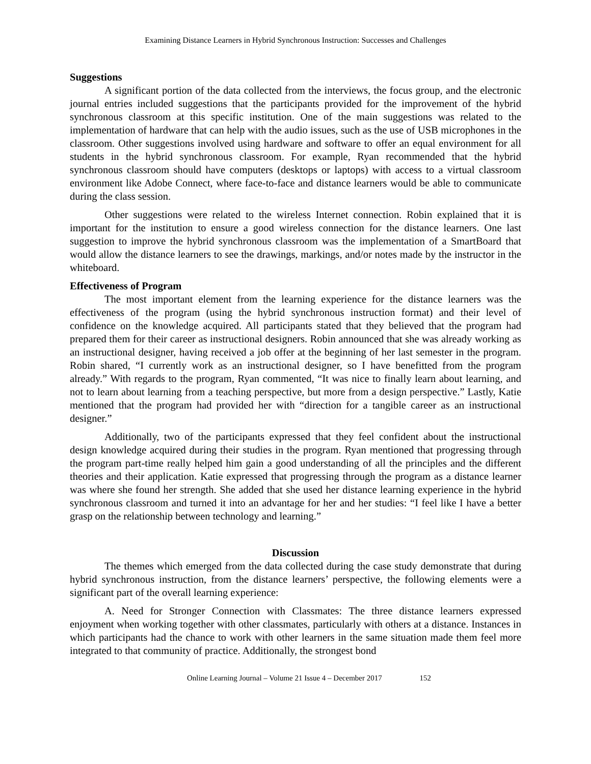Examining Distance Learners in Hybrid Synchronous Instruction: Successes and Challenges
Suggestions
A significant portion of the data collected from the interviews, the focus group, and the electronic journal entries included suggestions that the participants provided for the improvement of the hybrid synchronous classroom at this specific institution. One of the main suggestions was related to the implementation of hardware that can help with the audio issues, such as the use of USB microphones in the classroom. Other suggestions involved using hardware and software to offer an equal environment for all students in the hybrid synchronous classroom. For example, Ryan recommended that the hybrid synchronous classroom should have computers (desktops or laptops) with access to a virtual classroom environment like Adobe Connect, where face-to-face and distance learners would be able to communicate during the class session.
Other suggestions were related to the wireless Internet connection. Robin explained that it is important for the institution to ensure a good wireless connection for the distance learners. One last suggestion to improve the hybrid synchronous classroom was the implementation of a SmartBoard that would allow the distance learners to see the drawings, markings, and/or notes made by the instructor in the whiteboard.
Effectiveness of Program
The most important element from the learning experience for the distance learners was the effectiveness of the program (using the hybrid synchronous instruction format) and their level of confidence on the knowledge acquired. All participants stated that they believed that the program had prepared them for their career as instructional designers. Robin announced that she was already working as an instructional designer, having received a job offer at the beginning of her last semester in the program. Robin shared, “I currently work as an instructional designer, so I have benefitted from the program already.” With regards to the program, Ryan commented, “It was nice to finally learn about learning, and not to learn about learning from a teaching perspective, but more from a design perspective.” Lastly, Katie mentioned that the program had provided her with “direction for a tangible career as an instructional designer.”
Additionally, two of the participants expressed that they feel confident about the instructional design knowledge acquired during their studies in the program. Ryan mentioned that progressing through the program part-time really helped him gain a good understanding of all the principles and the different theories and their application. Katie expressed that progressing through the program as a distance learner was where she found her strength. She added that she used her distance learning experience in the hybrid synchronous classroom and turned it into an advantage for her and her studies: “I feel like I have a better grasp on the relationship between technology and learning.”
Discussion
The themes which emerged from the data collected during the case study demonstrate that during hybrid synchronous instruction, from the distance learners’ perspective, the following elements were a significant part of the overall learning experience:
A. Need for Stronger Connection with Classmates: The three distance learners expressed enjoyment when working together with other classmates, particularly with others at a distance. Instances in which participants had the chance to work with other learners in the same situation made them feel more integrated to that community of practice. Additionally, the strongest bond
Online Learning Journal – Volume 21 Issue 4 – December 2017 152